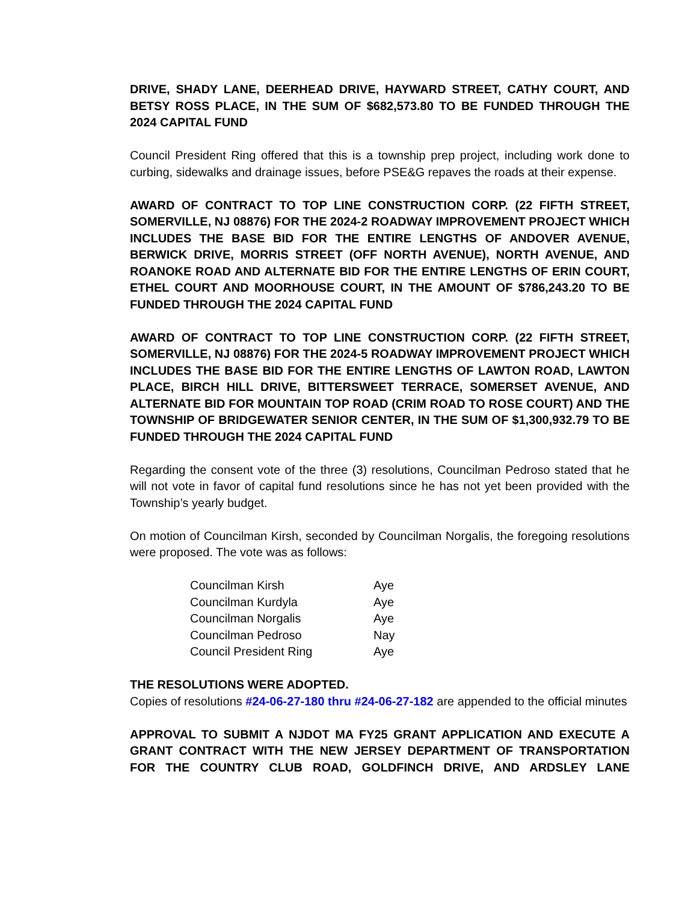DRIVE, SHADY LANE, DEERHEAD DRIVE, HAYWARD STREET, CATHY COURT, AND BETSY ROSS PLACE, IN THE SUM OF $682,573.80 TO BE FUNDED THROUGH THE 2024 CAPITAL FUND
Council President Ring offered that this is a township prep project, including work done to curbing, sidewalks and drainage issues, before PSE&G repaves the roads at their expense.
AWARD OF CONTRACT TO TOP LINE CONSTRUCTION CORP. (22 FIFTH STREET, SOMERVILLE, NJ 08876) FOR THE 2024-2 ROADWAY IMPROVEMENT PROJECT WHICH INCLUDES THE BASE BID FOR THE ENTIRE LENGTHS OF ANDOVER AVENUE, BERWICK DRIVE, MORRIS STREET (OFF NORTH AVENUE), NORTH AVENUE, AND ROANOKE ROAD AND ALTERNATE BID FOR THE ENTIRE LENGTHS OF ERIN COURT, ETHEL COURT AND MOORHOUSE COURT, IN THE AMOUNT OF $786,243.20 TO BE FUNDED THROUGH THE 2024 CAPITAL FUND
AWARD OF CONTRACT TO TOP LINE CONSTRUCTION CORP. (22 FIFTH STREET, SOMERVILLE, NJ 08876) FOR THE 2024-5 ROADWAY IMPROVEMENT PROJECT WHICH INCLUDES THE BASE BID FOR THE ENTIRE LENGTHS OF LAWTON ROAD, LAWTON PLACE, BIRCH HILL DRIVE, BITTERSWEET TERRACE, SOMERSET AVENUE, AND ALTERNATE BID FOR MOUNTAIN TOP ROAD (CRIM ROAD TO ROSE COURT) AND THE TOWNSHIP OF BRIDGEWATER SENIOR CENTER, IN THE SUM OF $1,300,932.79 TO BE FUNDED THROUGH THE 2024 CAPITAL FUND
Regarding the consent vote of the three (3) resolutions, Councilman Pedroso stated that he will not vote in favor of capital fund resolutions since he has not yet been provided with the Township’s yearly budget.
On motion of Councilman Kirsh, seconded by Councilman Norgalis, the foregoing resolutions were proposed. The vote was as follows:
| Councilman Kirsh | Aye |
| Councilman Kurdyla | Aye |
| Councilman Norgalis | Aye |
| Councilman Pedroso | Nay |
| Council President Ring | Aye |
THE RESOLUTIONS WERE ADOPTED.
Copies of resolutions #24-06-27-180 thru #24-06-27-182 are appended to the official minutes
APPROVAL TO SUBMIT A NJDOT MA FY25 GRANT APPLICATION AND EXECUTE A GRANT CONTRACT WITH THE NEW JERSEY DEPARTMENT OF TRANSPORTATION FOR THE COUNTRY CLUB ROAD, GOLDFINCH DRIVE, AND ARDSLEY LANE